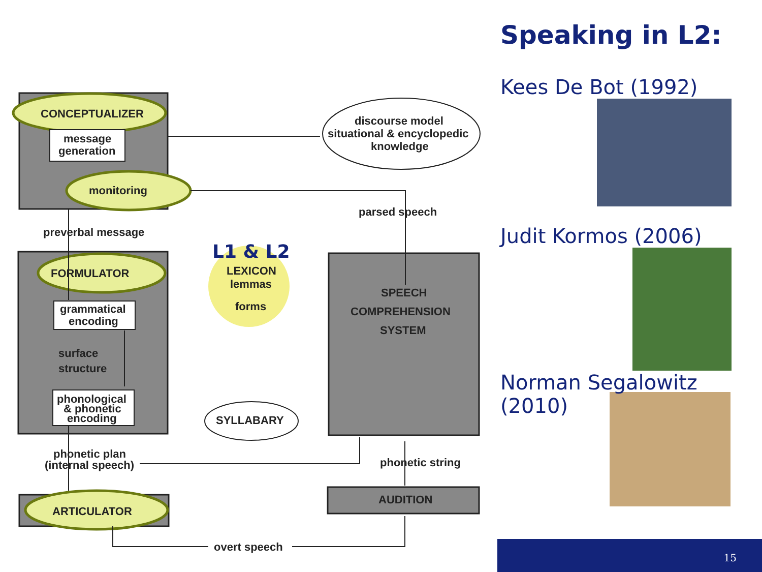CONCEPTUALIZER
message
generation
monitoring
preverbal message
FORMULATOR
grammatical
encoding
surface
structure
phonological
& phonetic
encoding
phonetic plan
(internal speech)
ARTICULATOR
L1 & L2
LEXICON
lemmas
forms
SYLLABARY
discourse model
situational & encyclopedic
knowledge
parsed speech
SPEECH
COMPREHENSION
SYSTEM
phonetic string
AUDITION
overt speech
Speaking in L2:
Kees De Bot (1992)
Judit Kormos (2006)
Norman Segalowitz
(2010)
15